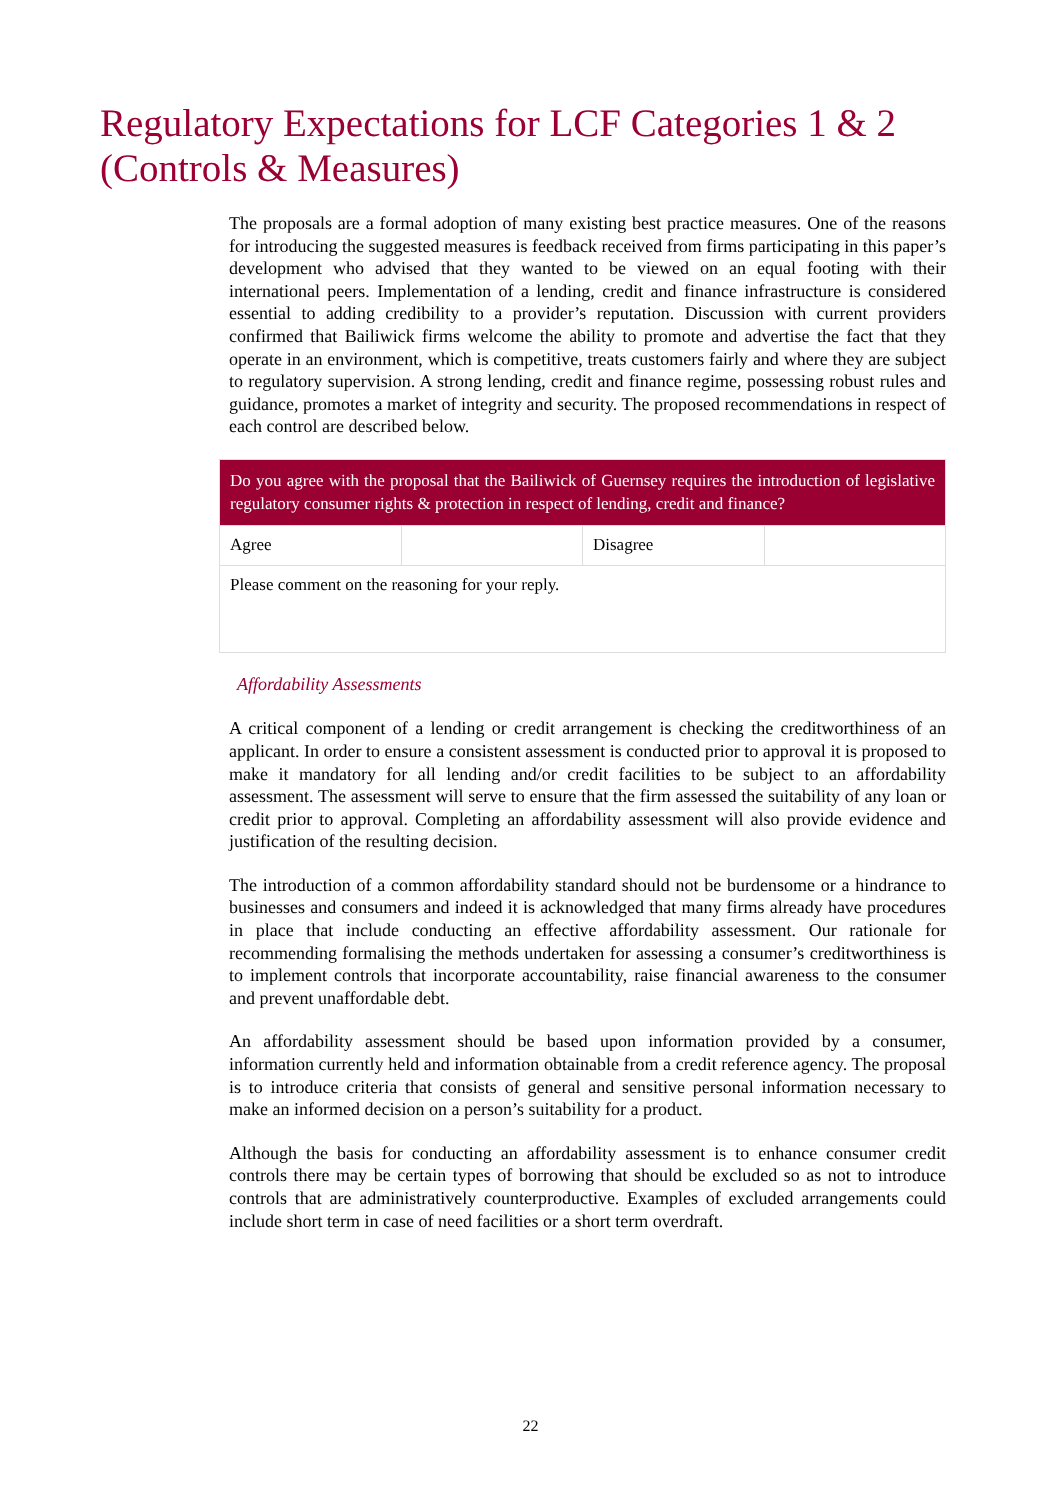Regulatory Expectations for LCF Categories 1 & 2 (Controls & Measures)
The proposals are a formal adoption of many existing best practice measures. One of the reasons for introducing the suggested measures is feedback received from firms participating in this paper’s development who advised that they wanted to be viewed on an equal footing with their international peers. Implementation of a lending, credit and finance infrastructure is considered essential to adding credibility to a provider’s reputation. Discussion with current providers confirmed that Bailiwick firms welcome the ability to promote and advertise the fact that they operate in an environment, which is competitive, treats customers fairly and where they are subject to regulatory supervision. A strong lending, credit and finance regime, possessing robust rules and guidance, promotes a market of integrity and security. The proposed recommendations in respect of each control are described below.
| Do you agree with the proposal that the Bailiwick of Guernsey requires the introduction of legislative regulatory consumer rights & protection in respect of lending, credit and finance? | | | |
| Agree | | Disagree | |
| Please comment on the reasoning for your reply. | | | |
Affordability Assessments
A critical component of a lending or credit arrangement is checking the creditworthiness of an applicant. In order to ensure a consistent assessment is conducted prior to approval it is proposed to make it mandatory for all lending and/or credit facilities to be subject to an affordability assessment. The assessment will serve to ensure that the firm assessed the suitability of any loan or credit prior to approval. Completing an affordability assessment will also provide evidence and justification of the resulting decision.
The introduction of a common affordability standard should not be burdensome or a hindrance to businesses and consumers and indeed it is acknowledged that many firms already have procedures in place that include conducting an effective affordability assessment. Our rationale for recommending formalising the methods undertaken for assessing a consumer’s creditworthiness is to implement controls that incorporate accountability, raise financial awareness to the consumer and prevent unaffordable debt.
An affordability assessment should be based upon information provided by a consumer, information currently held and information obtainable from a credit reference agency. The proposal is to introduce criteria that consists of general and sensitive personal information necessary to make an informed decision on a person’s suitability for a product.
Although the basis for conducting an affordability assessment is to enhance consumer credit controls there may be certain types of borrowing that should be excluded so as not to introduce controls that are administratively counterproductive. Examples of excluded arrangements could include short term in case of need facilities or a short term overdraft.
22